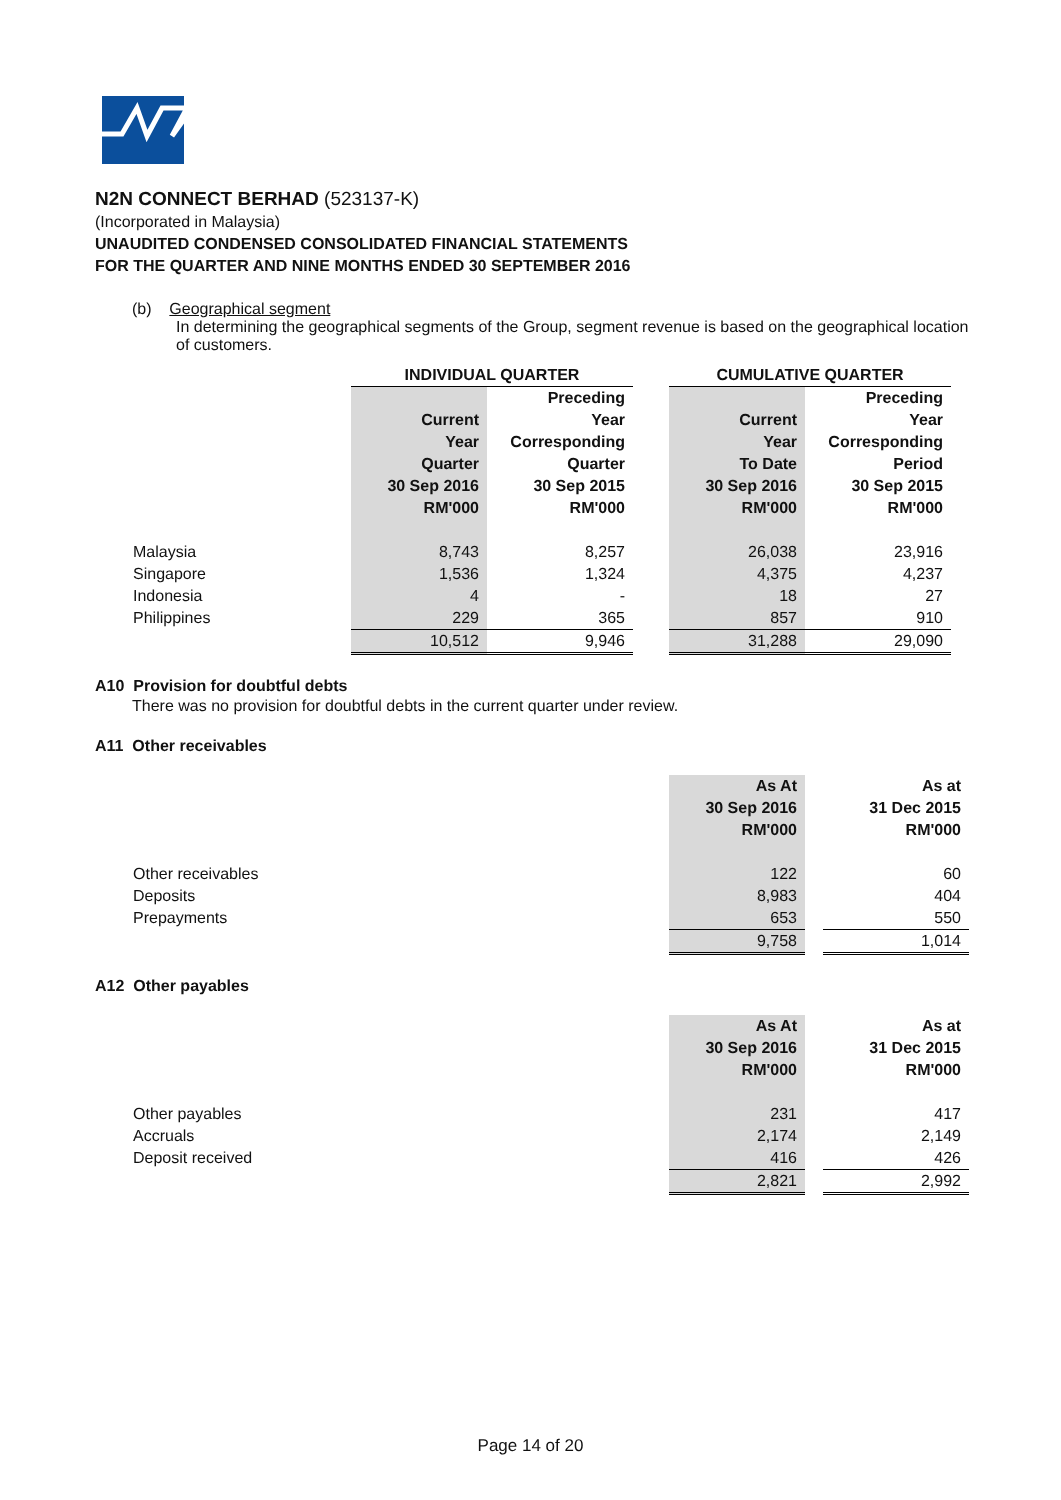N2N CONNECT BERHAD (523137-K)
(Incorporated in Malaysia)
UNAUDITED CONDENSED CONSOLIDATED FINANCIAL STATEMENTS
FOR THE QUARTER AND NINE MONTHS ENDED 30 SEPTEMBER 2016
(b) Geographical segment
In determining the geographical segments of the Group, segment revenue is based on the geographical location of customers.
| | INDIVIDUAL QUARTER | | | CUMULATIVE QUARTER | |
| | | Preceding | | | Preceding |
| | Current | Year | | Current | Year |
| | Year | Corresponding | | Year | Corresponding |
| | Quarter | Quarter | | To Date | Period |
| | 30 Sep 2016 | 30 Sep 2015 | | 30 Sep 2016 | 30 Sep 2015 |
| | RM'000 | RM'000 | | RM'000 | RM'000 |
| Malaysia | 8,743 | 8,257 | | 26,038 | 23,916 |
| Singapore | 1,536 | 1,324 | | 4,375 | 4,237 |
| Indonesia | 4 | - | | 18 | 27 |
| Philippines | 229 | 365 | | 857 | 910 |
| | 10,512 | 9,946 | | 31,288 | 29,090 |
A10 Provision for doubtful debts
There was no provision for doubtful debts in the current quarter under review.
A11 Other receivables
| | As At | | As at |
| | 30 Sep 2016 | | 31 Dec 2015 |
| | RM'000 | | RM'000 |
| Other receivables | 122 | | 60 |
| Deposits | 8,983 | | 404 |
| Prepayments | 653 | | 550 |
| | 9,758 | | 1,014 |
A12 Other payables
| | As At | | As at |
| | 30 Sep 2016 | | 31 Dec 2015 |
| | RM'000 | | RM'000 |
| Other payables | 231 | | 417 |
| Accruals | 2,174 | | 2,149 |
| Deposit received | 416 | | 426 |
| | 2,821 | | 2,992 |
Page 14 of 20